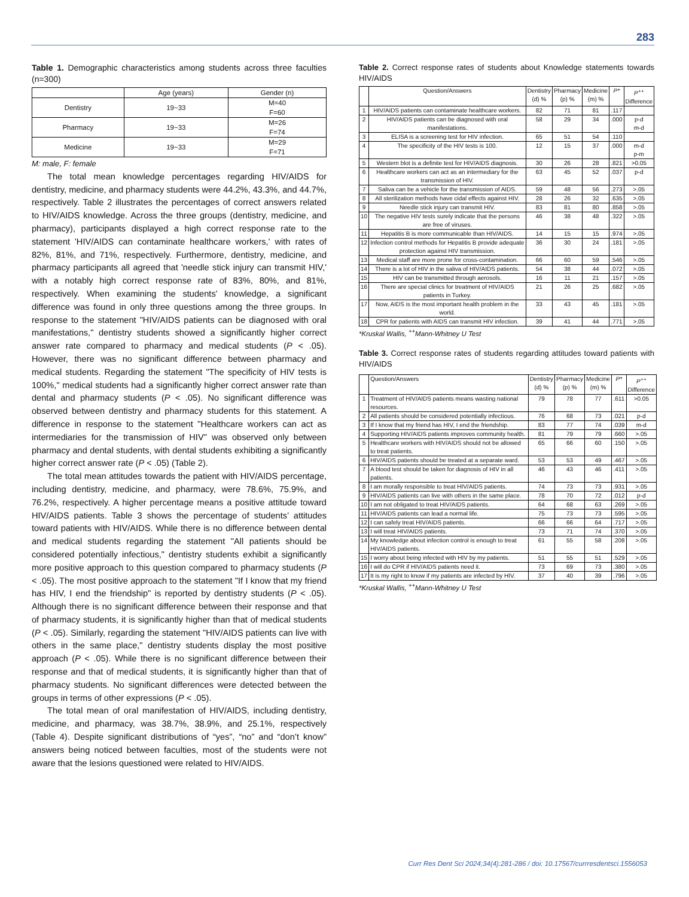283
Table 1. Demographic characteristics among students across three faculties (n=300)
| | Age (years) | Gender (n) |
| --- | --- | --- |
| Dentistry | 19~33 | M=40 F=60 |
| Pharmacy | 19~33 | M=26 F=74 |
| Medicine | 19~33 | M=29 F=71 |
M: male, F: female
The total mean knowledge percentages regarding HIV/AIDS for dentistry, medicine, and pharmacy students were 44.2%, 43.3%, and 44.7%, respectively. Table 2 illustrates the percentages of correct answers related to HIV/AIDS knowledge. Across the three groups (dentistry, medicine, and pharmacy), participants displayed a high correct response rate to the statement 'HIV/AIDS can contaminate healthcare workers,' with rates of 82%, 81%, and 71%, respectively. Furthermore, dentistry, medicine, and pharmacy participants all agreed that 'needle stick injury can transmit HIV,' with a notably high correct response rate of 83%, 80%, and 81%, respectively. When examining the students' knowledge, a significant difference was found in only three questions among the three groups. In response to the statement "HIV/AIDS patients can be diagnosed with oral manifestations," dentistry students showed a significantly higher correct answer rate compared to pharmacy and medical students (P < .05). However, there was no significant difference between pharmacy and medical students. Regarding the statement "The specificity of HIV tests is 100%," medical students had a significantly higher correct answer rate than dental and pharmacy students (P < .05). No significant difference was observed between dentistry and pharmacy students for this statement. A difference in response to the statement "Healthcare workers can act as intermediaries for the transmission of HIV" was observed only between pharmacy and dental students, with dental students exhibiting a significantly higher correct answer rate (P < .05) (Table 2).
The total mean attitudes towards the patient with HIV/AIDS percentage, including dentistry, medicine, and pharmacy, were 78.6%, 75.9%, and 76.2%, respectively. A higher percentage means a positive attitude toward HIV/AIDS patients. Table 3 shows the percentage of students’ attitudes toward patients with HIV/AIDS. While there is no difference between dental and medical students regarding the statement "All patients should be considered potentially infectious," dentistry students exhibit a significantly more positive approach to this question compared to pharmacy students (P < .05). The most positive approach to the statement "If I know that my friend has HIV, I end the friendship" is reported by dentistry students (P < .05). Although there is no significant difference between their response and that of pharmacy students, it is significantly higher than that of medical students (P < .05). Similarly, regarding the statement "HIV/AIDS patients can live with others in the same place," dentistry students display the most positive approach (P < .05). While there is no significant difference between their response and that of medical students, it is significantly higher than that of pharmacy students. No significant differences were detected between the groups in terms of other expressions (P < .05).
The total mean of oral manifestation of HIV/AIDS, including dentistry, medicine, and pharmacy, was 38.7%, 38.9%, and 25.1%, respectively (Table 4). Despite significant distributions of “yes”, “no” and “don’t know” answers being noticed between faculties, most of the students were not aware that the lesions questioned were related to HIV/AIDS.
Table 2. Correct response rates of students about Knowledge statements towards HIV/AIDS
| | Question/Answers | Dentistry (d) % | Pharmacy (p) % | Medicine (m) % | P* | P<sup>++</sup> Difference |
| --- | --- | --- | --- | --- | --- | --- |
| 1 | HIV/AIDS patients can contaminate healthcare workers. | 82 | 71 | 81 | .117 | |
| 2 | HIV/AIDS patients can be diagnosed with oral manifestations. | 58 | 29 | 34 | .000 | p-d m-d |
| 3 | ELISA is a screening test for HIV infection. | 65 | 51 | 54 | .110 | |
| 4 | The specificity of the HIV tests is 100. | 12 | 15 | 37 | .000 | m-d p-m |
| 5 | Western blot is a definite test for HIV/AIDS diagnosis. | 30 | 26 | 28 | .821 | >0.05 |
| 6 | Healthcare workers can act as an intermediary for the transmission of HIV. | 63 | 45 | 52 | .037 | p-d |
| 7 | Saliva can be a vehicle for the transmission of AIDS. | 59 | 48 | 56 | .273 | >.05 |
| 8 | All sterilization methods have cidal effects against HIV. | 28 | 26 | 32 | .635 | >.05 |
| 9 | Needle stick injury can transmit HIV. | 83 | 81 | 80 | .858 | >.05 |
| 10 | The negative HIV tests surely indicate that the persons are free of viruses. | 46 | 38 | 48 | .322 | >.05 |
| 11 | Hepatitis B is more communicable than HIV/AIDS. | 14 | 15 | 15 | .974 | >.05 |
| 12 | Infection control methods for Hepatitis B provide adequate protection against HIV transmission. | 36 | 30 | 24 | .181 | >.05 |
| 13 | Medical staff are more prone for cross-contamination. | 66 | 60 | 59 | .546 | >.05 |
| 14 | There is a lot of HIV in the saliva of HIV/AIDS patients. | 54 | 38 | 44 | .072 | >.05 |
| 15 | HIV can be transmitted through aerosols. | 16 | 11 | 21 | .157 | >.05 |
| 16 | There are special clinics for treatment of HIV/AIDS patients in Turkey. | 21 | 26 | 25 | .682 | >.05 |
| 17 | Now, AIDS is the most important health problem in the world. | 33 | 43 | 45 | .181 | >.05 |
| 18 | CPR for patients with AIDS can transmit HIV infection. | 39 | 41 | 44 | .771 | >.05 |
*Kruskal Wallis, <sup>++</sup>Mann-Whitney U Test
Table 3. Correct response rates of students regarding attitudes toward patients with HIV/AIDS
| | Question/Answers | Dentistry (d) % | Pharmacy (p) % | Medicine (m) % | P* | P<sup>++</sup> Difference |
| --- | --- | --- | --- | --- | --- | --- |
| 1 | Treatment of HIV/AIDS patients means wasting national resources. | 79 | 78 | 77 | .611 | >0.05 |
| 2 | All patients should be considered potentially infectious. | 76 | 68 | 73 | .021 | p-d |
| 3 | If I know that my friend has HIV, I end the friendship. | 83 | 77 | 74 | .039 | m-d |
| 4 | Supporting HIV/AIDS patients improves community health. | 81 | 79 | 79 | .660 | >.05 |
| 5 | Healthcare workers with HIV/AIDS should not be allowed to treat patients. | 65 | 66 | 60 | .150 | >.05 |
| 6 | HIV/AIDS patients should be treated at a separate ward. | 53 | 53 | 49 | .467 | >.05 |
| 7 | A blood test should be taken for diagnosis of HIV in all patients. | 46 | 43 | 46 | .411 | >.05 |
| 8 | I am morally responsible to treat HIV/AIDS patients. | 74 | 73 | 73 | .931 | >.05 |
| 9 | HIV/AIDS patients can live with others in the same place. | 78 | 70 | 72 | .012 | p-d |
| 10 | I am not obligated to treat HIV/AIDS patients. | 64 | 68 | 63 | .269 | >.05 |
| 11 | HIV/AIDS patients can lead a normal life. | 75 | 73 | 73 | .595 | >.05 |
| 12 | I can safely treat HIV/AIDS patients. | 66 | 66 | 64 | .717 | >.05 |
| 13 | I will treat HIV/AIDS patients. | 73 | 71 | 74 | .370 | >.05 |
| 14 | My knowledge about infection control is enough to treat HIV/AIDS patients. | 61 | 55 | 58 | .208 | >.05 |
| 15 | I worry about being infected with HIV by my patients. | 51 | 55 | 51 | .529 | >.05 |
| 16 | I will do CPR if HIV/AIDS patients need it. | 73 | 69 | 73 | .380 | >.05 |
| 17 | It is my right to know if my patients are infected by HIV. | 37 | 40 | 39 | .796 | >.05 |
*Kruskal Wallis, <sup>++</sup>Mann-Whitney U Test
Curr Res Dent Sci 2024;34(4):281-286 / doi: 10.17567/currresdentsci.1556053